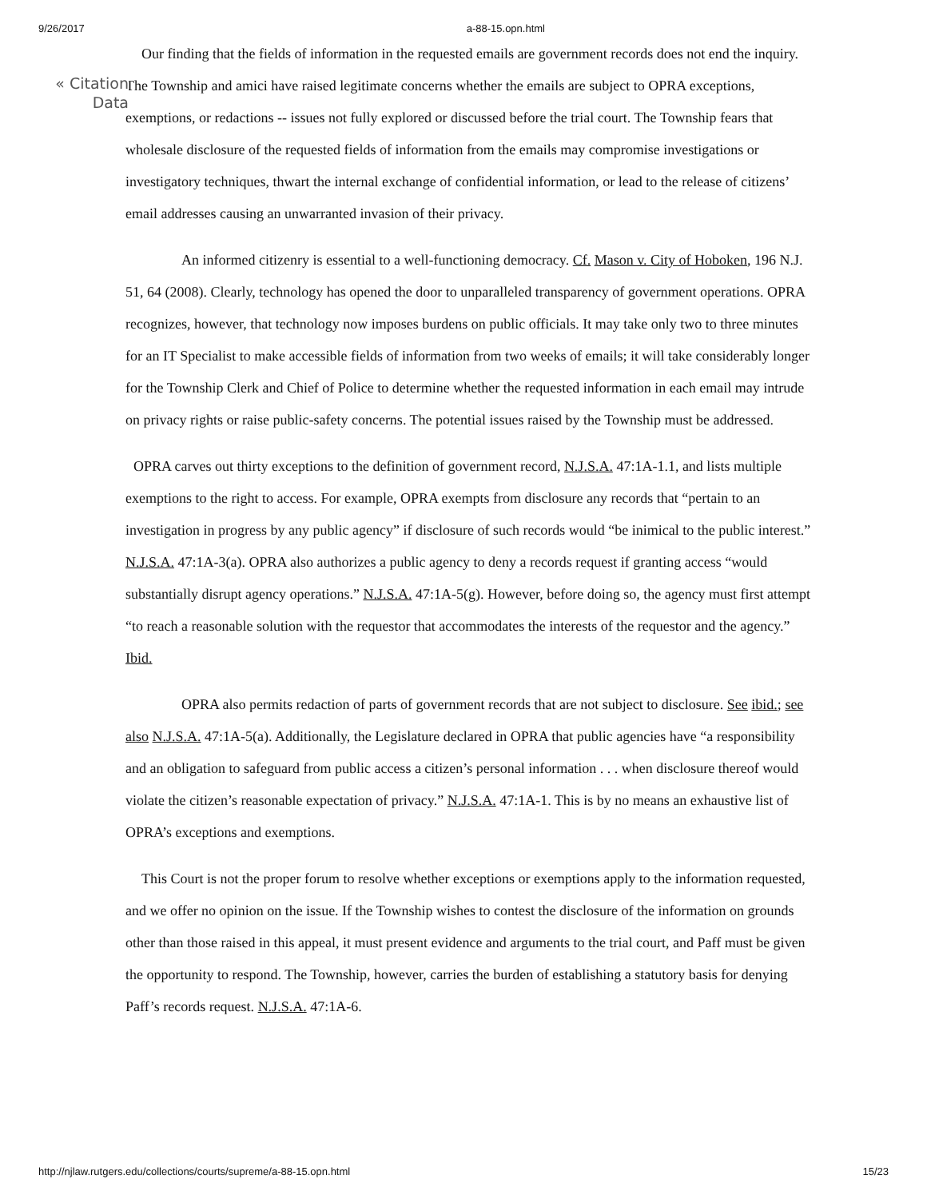9/26/2017 a-88-15.opn.html
« Citation Data
Our finding that the fields of information in the requested emails are government records does not end the inquiry. The Township and amici have raised legitimate concerns whether the emails are subject to OPRA exceptions, exemptions, or redactions -- issues not fully explored or discussed before the trial court. The Township fears that wholesale disclosure of the requested fields of information from the emails may compromise investigations or investigatory techniques, thwart the internal exchange of confidential information, or lead to the release of citizens’ email addresses causing an unwarranted invasion of their privacy.
An informed citizenry is essential to a well-functioning democracy. Cf. Mason v. City of Hoboken, 196 N.J. 51, 64 (2008). Clearly, technology has opened the door to unparalleled transparency of government operations. OPRA recognizes, however, that technology now imposes burdens on public officials. It may take only two to three minutes for an IT Specialist to make accessible fields of information from two weeks of emails; it will take considerably longer for the Township Clerk and Chief of Police to determine whether the requested information in each email may intrude on privacy rights or raise public-safety concerns. The potential issues raised by the Township must be addressed.
OPRA carves out thirty exceptions to the definition of government record, N.J.S.A. 47:1A-1.1, and lists multiple exemptions to the right to access. For example, OPRA exempts from disclosure any records that “pertain to an investigation in progress by any public agency” if disclosure of such records would “be inimical to the public interest.” N.J.S.A. 47:1A-3(a). OPRA also authorizes a public agency to deny a records request if granting access “would substantially disrupt agency operations.” N.J.S.A. 47:1A-5(g). However, before doing so, the agency must first attempt “to reach a reasonable solution with the requestor that accommodates the interests of the requestor and the agency.” Ibid.
OPRA also permits redaction of parts of government records that are not subject to disclosure. See ibid.; see also N.J.S.A. 47:1A-5(a). Additionally, the Legislature declared in OPRA that public agencies have “a responsibility and an obligation to safeguard from public access a citizen’s personal information . . . when disclosure thereof would violate the citizen’s reasonable expectation of privacy.” N.J.S.A. 47:1A-1. This is by no means an exhaustive list of OPRA’s exceptions and exemptions.
This Court is not the proper forum to resolve whether exceptions or exemptions apply to the information requested, and we offer no opinion on the issue. If the Township wishes to contest the disclosure of the information on grounds other than those raised in this appeal, it must present evidence and arguments to the trial court, and Paff must be given the opportunity to respond. The Township, however, carries the burden of establishing a statutory basis for denying Paff’s records request. N.J.S.A. 47:1A-6.
http://njlaw.rutgers.edu/collections/courts/supreme/a-88-15.opn.html 15/23